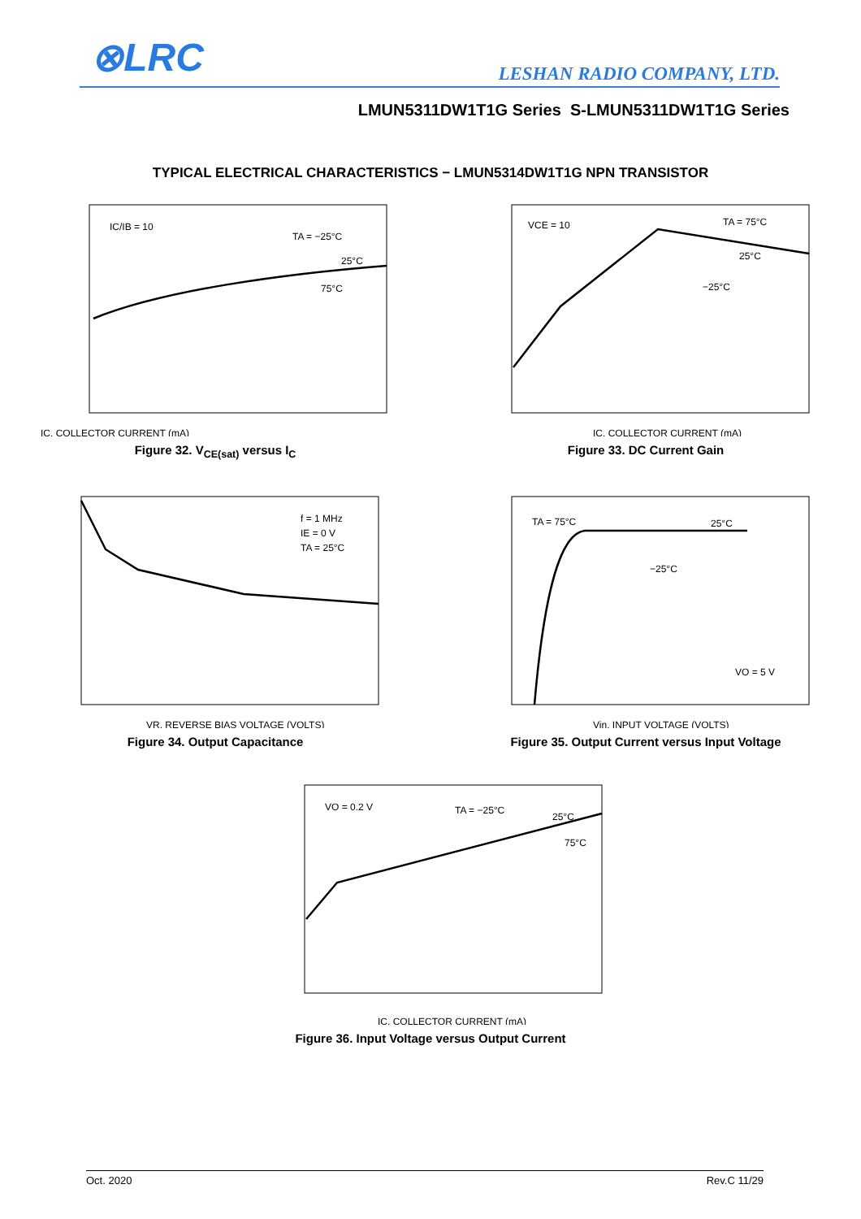⊗LRC
LESHAN RADIO COMPANY, LTD.
LMUN5311DW1T1G Series S-LMUN5311DW1T1G Series
TYPICAL ELECTRICAL CHARACTERISTICS − LMUN5314DW1T1G NPN TRANSISTOR
IC/IB = 10
TA = −25°C
25°C
75°C
IC, COLLECTOR CURRENT (mA)
Figure 32. V<sub>CE(sat)</sub> versus I<sub>C</sub>
VCE = 10
TA = 75°C
25°C
−25°C
IC, COLLECTOR CURRENT (mA)
Figure 33. DC Current Gain
f = 1 MHz
IE = 0 V
TA = 25°C
VR, REVERSE BIAS VOLTAGE (VOLTS)
Figure 34. Output Capacitance
TA = 75°C
25°C
−25°C
VO = 5 V
Vin, INPUT VOLTAGE (VOLTS)
Figure 35. Output Current versus Input Voltage
VO = 0.2 V
TA = −25°C
25°C
75°C
IC, COLLECTOR CURRENT (mA)
Figure 36. Input Voltage versus Output Current
Oct. 2020 Rev.C 11/29